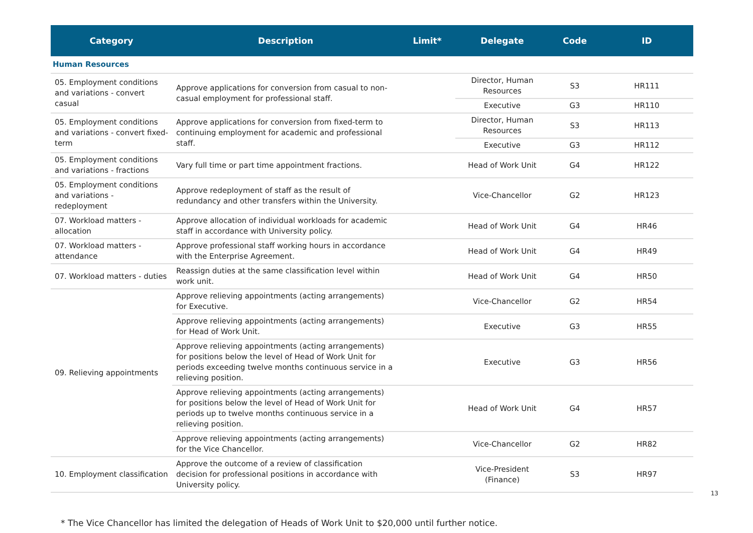| Category | Description | Limit* | Delegate | Code | ID |
| --- | --- | --- | --- | --- | --- |
| Human Resources | | | | | |
| 05. Employment conditions and variations - convert casual | Approve applications for conversion from casual to non-casual employment for professional staff. | | Director, Human Resources | S3 | HR111 |
| | | | Executive | G3 | HR110 |
| 05. Employment conditions and variations - convert fixed-term | Approve applications for conversion from fixed-term to continuing employment for academic and professional staff. | | Director, Human Resources | S3 | HR113 |
| | | | Executive | G3 | HR112 |
| 05. Employment conditions and variations - fractions | Vary full time or part time appointment fractions. | | Head of Work Unit | G4 | HR122 |
| 05. Employment conditions and variations - redeployment | Approve redeployment of staff as the result of redundancy and other transfers within the University. | | Vice-Chancellor | G2 | HR123 |
| 07. Workload matters - allocation | Approve allocation of individual workloads for academic staff in accordance with University policy. | | Head of Work Unit | G4 | HR46 |
| 07. Workload matters - attendance | Approve professional staff working hours in accordance with the Enterprise Agreement. | | Head of Work Unit | G4 | HR49 |
| 07. Workload matters - duties | Reassign duties at the same classification level within work unit. | | Head of Work Unit | G4 | HR50 |
| 09. Relieving appointments | Approve relieving appointments (acting arrangements) for Executive. | | Vice-Chancellor | G2 | HR54 |
| | Approve relieving appointments (acting arrangements) for Head of Work Unit. | | Executive | G3 | HR55 |
| | Approve relieving appointments (acting arrangements) for positions below the level of Head of Work Unit for periods exceeding twelve months continuous service in a relieving position. | | Executive | G3 | HR56 |
| | Approve relieving appointments (acting arrangements) for positions below the level of Head of Work Unit for periods up to twelve months continuous service in a relieving position. | | Head of Work Unit | G4 | HR57 |
| | Approve relieving appointments (acting arrangements) for the Vice Chancellor. | | Vice-Chancellor | G2 | HR82 |
| 10. Employment classification | Approve the outcome of a review of classification decision for professional positions in accordance with University policy. | | Vice-President (Finance) | S3 | HR97 |
* The Vice Chancellor has limited the delegation of Heads of Work Unit to $20,000 until further notice.
13